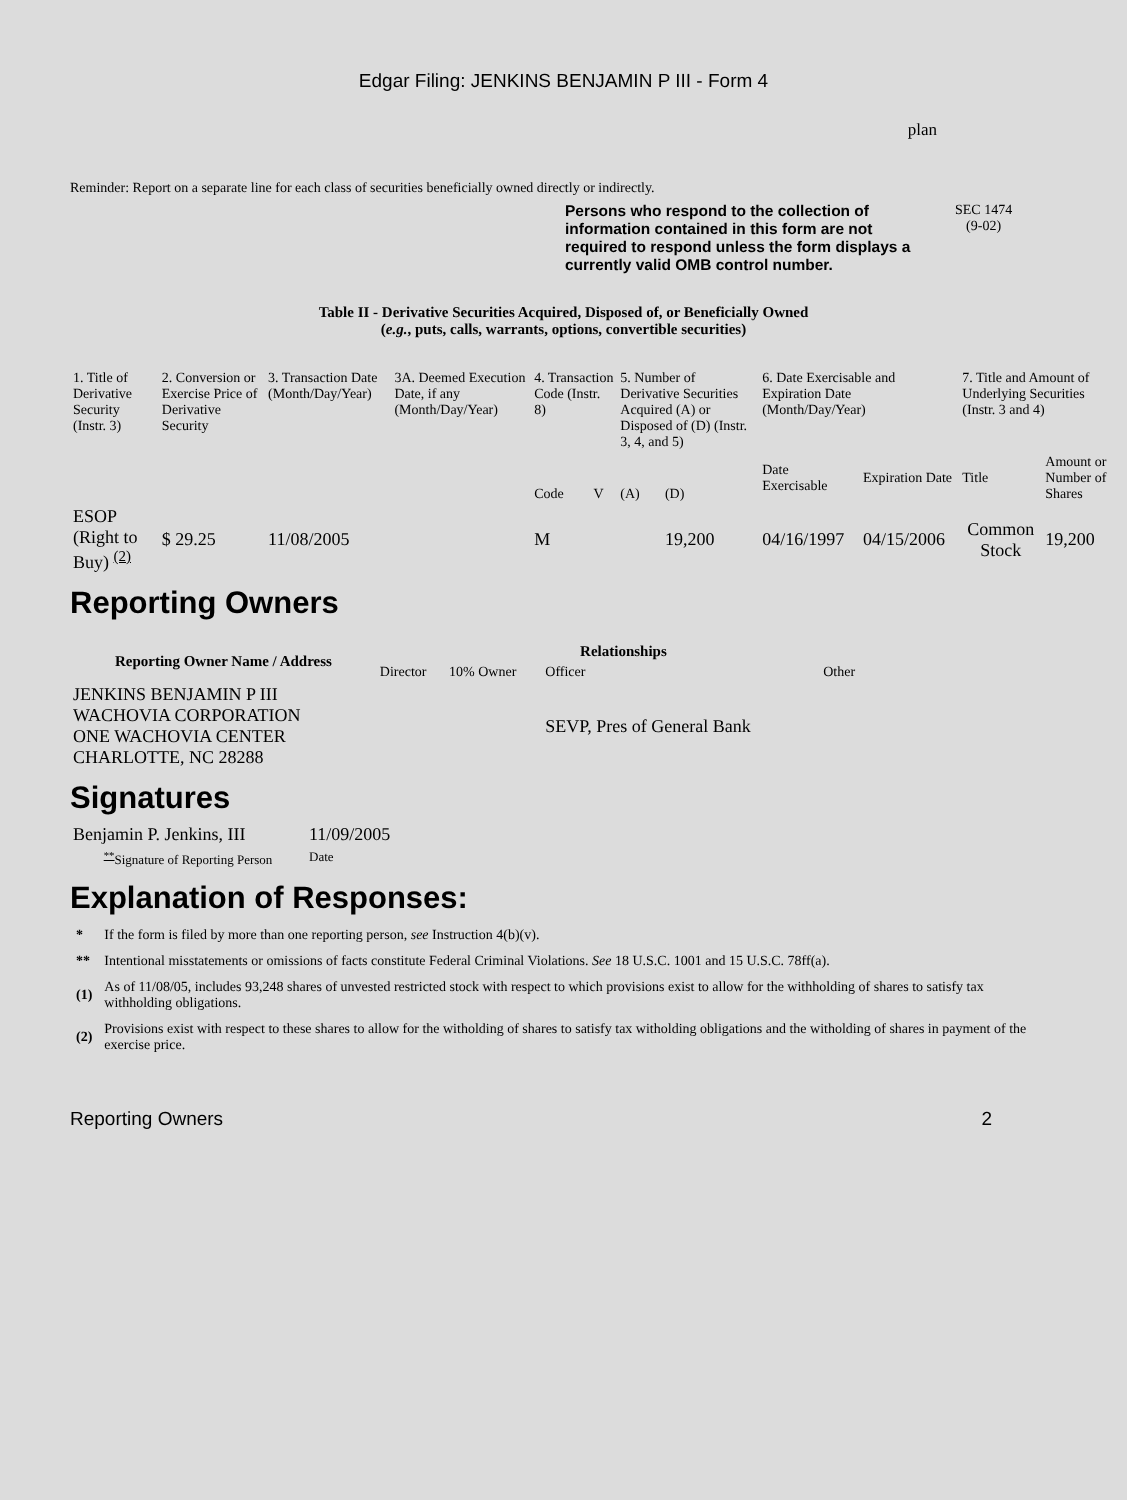Edgar Filing: JENKINS BENJAMIN P III - Form 4
plan
Reminder: Report on a separate line for each class of securities beneficially owned directly or indirectly.
Persons who respond to the collection of information contained in this form are not required to respond unless the form displays a currently valid OMB control number.
SEC 1474
(9-02)
Table II - Derivative Securities Acquired, Disposed of, or Beneficially Owned
(e.g., puts, calls, warrants, options, convertible securities)
| 1. Title of Derivative Security (Instr. 3) | 2. Conversion or Exercise Price of Derivative Security | 3. Transaction Date (Month/Day/Year) | 3A. Deemed Execution Date, if any (Month/Day/Year) | 4. Transaction Code (Instr. 8) | | 5. Number of Derivative Securities Acquired (A) or Disposed of (D) (Instr. 3, 4, and 5) | | 6. Date Exercisable and Expiration Date (Month/Day/Year) | | 7. Title and Amount of Underlying Securities (Instr. 3 and 4) | |
| | | | | Code | V | (A) | (D) | Date Exercisable | Expiration Date | Title | Amount or Number of Shares |
| ESOP (Right to Buy) <sup>(2)</sup> | $ 29.25 | 11/08/2005 | | M | | | 19,200 | 04/16/1997 | 04/15/2006 | Common Stock | 19,200 |
Reporting Owners
| Reporting Owner Name / Address | Relationships | | | |
| --- | --- | --- | --- | --- |
| | Director | 10% Owner | Officer | Other |
| JENKINS BENJAMIN P III WACHOVIA CORPORATION ONE WACHOVIA CENTER CHARLOTTE, NC 28288 | | | SEVP, Pres of General Bank | |
Signatures
| Benjamin P. Jenkins, III | 11/09/2005 |
| <sup>**</sup> Signature of Reporting Person | Date |
Explanation of Responses:
| * | If the form is filed by more than one reporting person, see Instruction 4(b)(v). |
| ** | Intentional misstatements or omissions of facts constitute Federal Criminal Violations. See 18 U.S.C. 1001 and 15 U.S.C. 78ff(a). |
| (1) | As of 11/08/05, includes 93,248 shares of unvested restricted stock with respect to which provisions exist to allow for the withholding of shares to satisfy tax withholding obligations. |
| (2) | Provisions exist with respect to these shares to allow for the witholding of shares to satisfy tax witholding obligations and the witholding of shares in payment of the exercise price. |
Reporting Owners 2